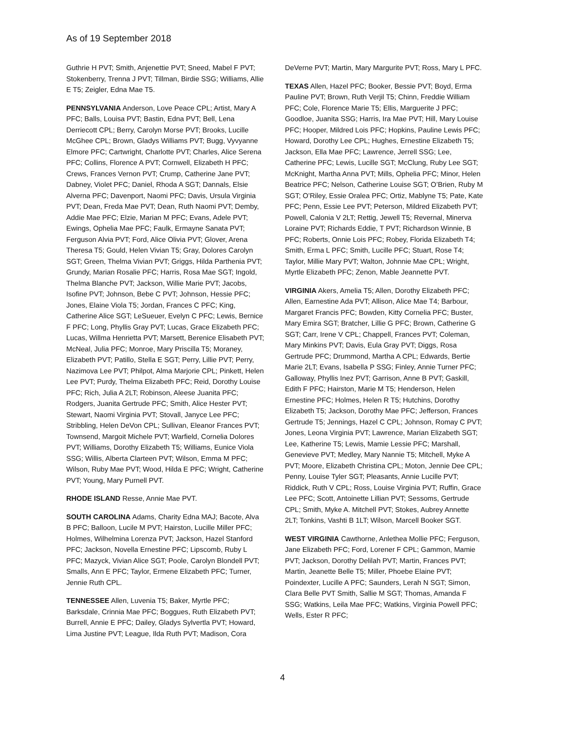As of 19 September 2018
Guthrie H PVT; Smith, Anjenettie PVT; Sneed, Mabel F PVT; Stokenberry, Trenna J PVT; Tillman, Birdie SSG; Williams, Allie E T5; Zeigler, Edna Mae T5.
PENNSYLVANIA Anderson, Love Peace CPL; Artist, Mary A PFC; Balls, Louisa PVT; Bastin, Edna PVT; Bell, Lena Derriecott CPL; Berry, Carolyn Morse PVT; Brooks, Lucille McGhee CPL; Brown, Gladys Williams PVT; Bugg, Vyvyanne Elmore PFC; Cartwright, Charlotte PVT; Charles, Alice Serena PFC; Collins, Florence A PVT; Cornwell, Elizabeth H PFC; Crews, Frances Vernon PVT; Crump, Catherine Jane PVT; Dabney, Violet PFC; Daniel, Rhoda A SGT; Dannals, Elsie Alverna PFC; Davenport, Naomi PFC; Davis, Ursula Virginia PVT; Dean, Freda Mae PVT; Dean, Ruth Naomi PVT; Demby, Addie Mae PFC; Elzie, Marian M PFC; Evans, Adele PVT; Ewings, Ophelia Mae PFC; Faulk, Ermayne Sanata PVT; Ferguson Alvia PVT; Ford, Alice Olivia PVT; Glover, Arena Theresa T5; Gould, Helen Vivian T5; Gray, Dolores Carolyn SGT; Green, Thelma Vivian PVT; Griggs, Hilda Parthenia PVT; Grundy, Marian Rosalie PFC; Harris, Rosa Mae SGT; Ingold, Thelma Blanche PVT; Jackson, Willie Marie PVT; Jacobs, Isofine PVT; Johnson, Bebe C PVT; Johnson, Hessie PFC; Jones, Elaine Viola T5; Jordan, Frances C PFC; King, Catherine Alice SGT; LeSueuer, Evelyn C PFC; Lewis, Bernice F PFC; Long, Phyllis Gray PVT; Lucas, Grace Elizabeth PFC; Lucas, Willma Henrietta PVT; Marsett, Berenice Elisabeth PVT; McNeal, Julia PFC; Monroe, Mary Priscilla T5; Moraney, Elizabeth PVT; Patillo, Stella E SGT; Perry, Lillie PVT; Perry, Nazimova Lee PVT; Philpot, Alma Marjorie CPL; Pinkett, Helen Lee PVT; Purdy, Thelma Elizabeth PFC; Reid, Dorothy Louise PFC; Rich, Julia A 2LT; Robinson, Aleese Juanita PFC; Rodgers, Juanita Gertrude PFC; Smith, Alice Hester PVT; Stewart, Naomi Virginia PVT; Stovall, Janyce Lee PFC; Stribbling, Helen DeVon CPL; Sullivan, Eleanor Frances PVT; Townsend, Margoit Michele PVT; Warfield, Cornelia Dolores PVT; Williams, Dorothy Elizabeth T5; Williams, Eunice Viola SSG; Willis, Alberta Clarteen PVT; Wilson, Emma M PFC; Wilson, Ruby Mae PVT; Wood, Hilda E PFC; Wright, Catherine PVT; Young, Mary Purnell PVT.
RHODE ISLAND Resse, Annie Mae PVT.
SOUTH CAROLINA Adams, Charity Edna MAJ; Bacote, Alva B PFC; Balloon, Lucile M PVT; Hairston, Lucille Miller PFC; Holmes, Wilhelmina Lorenza PVT; Jackson, Hazel Stanford PFC; Jackson, Novella Ernestine PFC; Lipscomb, Ruby L PFC; Mazyck, Vivian Alice SGT; Poole, Carolyn Blondell PVT; Smalls, Ann E PFC; Taylor, Ermene Elizabeth PFC; Turner, Jennie Ruth CPL.
TENNESSEE Allen, Luvenia T5; Baker, Myrtle PFC; Barksdale, Crinnia Mae PFC; Boggues, Ruth Elizabeth PVT; Burrell, Annie E PFC; Dailey, Gladys Sylvertla PVT; Howard, Lima Justine PVT; League, Ilda Ruth PVT; Madison, Cora
DeVerne PVT; Martin, Mary Margurite PVT; Ross, Mary L PFC.
TEXAS Allen, Hazel PFC; Booker, Bessie PVT; Boyd, Erma Pauline PVT; Brown, Ruth Verjil T5; Chinn, Freddie William PFC; Cole, Florence Marie T5; Ellis, Marguerite J PFC; Goodloe, Juanita SSG; Harris, Ira Mae PVT; Hill, Mary Louise PFC; Hooper, Mildred Lois PFC; Hopkins, Pauline Lewis PFC; Howard, Dorothy Lee CPL; Hughes, Ernestine Elizabeth T5; Jackson, Ella Mae PFC; Lawrence, Jerrell SSG; Lee, Catherine PFC; Lewis, Lucille SGT; McClung, Ruby Lee SGT; McKnight, Martha Anna PVT; Mills, Ophelia PFC; Minor, Helen Beatrice PFC; Nelson, Catherine Louise SGT; O’Brien, Ruby M SGT; O’Riley, Essie Oralea PFC; Ortiz, Mablyne T5; Pate, Kate PFC; Penn, Essie Lee PVT; Peterson, Mildred Elizabeth PVT; Powell, Calonia V 2LT; Rettig, Jewell T5; Revernal, Minerva Loraine PVT; Richards Eddie, T PVT; Richardson Winnie, B PFC; Roberts, Onnie Lois PFC; Robey, Florida Elizabeth T4; Smith, Erma L PFC; Smith, Lucille PFC; Stuart, Rose T4; Taylor, Millie Mary PVT; Walton, Johnnie Mae CPL; Wright, Myrtle Elizabeth PFC; Zenon, Mable Jeannette PVT.
VIRGINIA Akers, Amelia T5; Allen, Dorothy Elizabeth PFC; Allen, Earnestine Ada PVT; Allison, Alice Mae T4; Barbour, Margaret Francis PFC; Bowden, Kitty Cornelia PFC; Buster, Mary Emira SGT; Bratcher, Lillie G PFC; Brown, Catherine G SGT; Carr, Irene V CPL; Chappell, Frances PVT; Coleman, Mary Minkins PVT; Davis, Eula Gray PVT; Diggs, Rosa Gertrude PFC; Drummond, Martha A CPL; Edwards, Bertie Marie 2LT; Evans, Isabella P SSG; Finley, Annie Turner PFC; Galloway, Phyllis Inez PVT; Garrison, Anne B PVT; Gaskill, Edith F PFC; Hairston, Marie M T5; Henderson, Helen Ernestine PFC; Holmes, Helen R T5; Hutchins, Dorothy Elizabeth T5; Jackson, Dorothy Mae PFC; Jefferson, Frances Gertrude T5; Jennings, Hazel C CPL; Johnson, Romay C PVT; Jones, Leona Virginia PVT; Lawrence, Marian Elizabeth SGT; Lee, Katherine T5; Lewis, Mamie Lessie PFC; Marshall, Genevieve PVT; Medley, Mary Nannie T5; Mitchell, Myke A PVT; Moore, Elizabeth Christina CPL; Moton, Jennie Dee CPL; Penny, Louise Tyler SGT; Pleasants, Annie Lucille PVT; Riddick, Ruth V CPL; Ross, Louise Virginia PVT; Ruffin, Grace Lee PFC; Scott, Antoinette Lillian PVT; Sessoms, Gertrude CPL; Smith, Myke A. Mitchell PVT; Stokes, Aubrey Annette 2LT; Tonkins, Vashti B 1LT; Wilson, Marcell Booker SGT.
WEST VIRGINIA Cawthorne, Anlethea Mollie PFC; Ferguson, Jane Elizabeth PFC; Ford, Lorener F CPL; Gammon, Mamie PVT; Jackson, Dorothy Delilah PVT; Martin, Frances PVT; Martin, Jeanette Belle T5; Miller, Phoebe Elaine PVT; Poindexter, Lucille A PFC; Saunders, Lerah N SGT; Simon, Clara Belle PVT Smith, Sallie M SGT; Thomas, Amanda F SSG; Watkins, Leila Mae PFC; Watkins, Virginia Powell PFC; Wells, Ester R PFC;
4